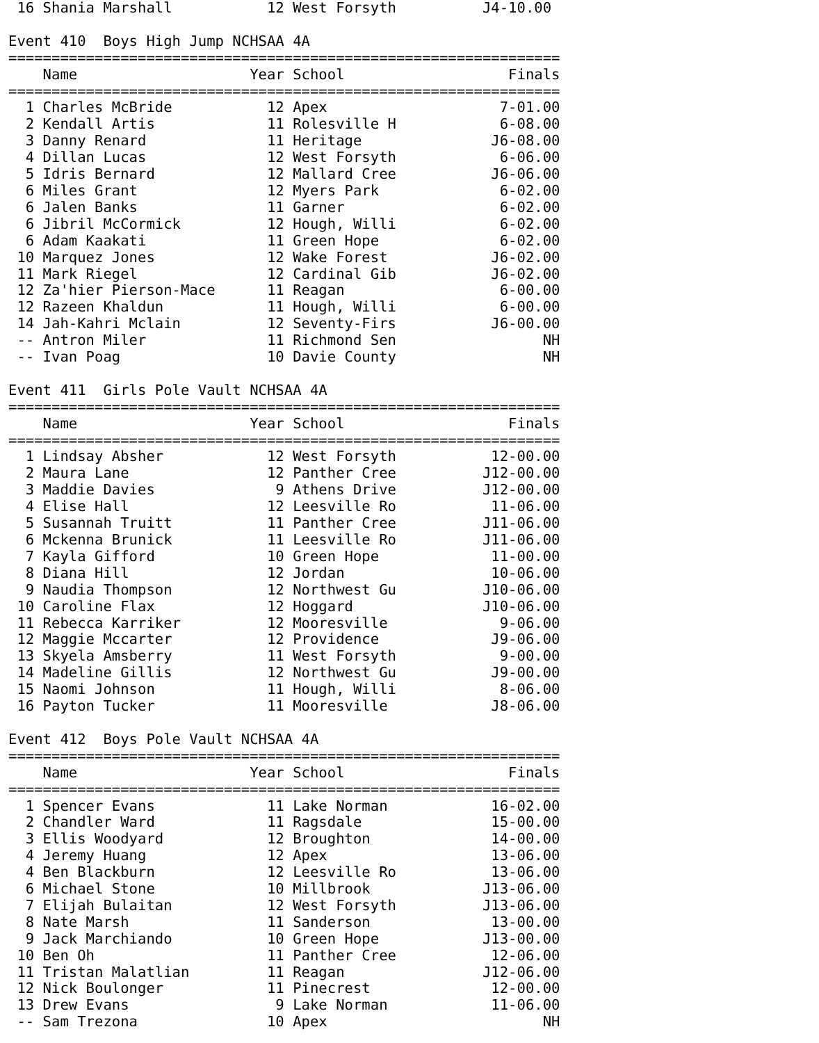16 Shania Marshall           12 West Forsyth          J4-10.00

Event 410  Boys High Jump NCHSAA 4A
================================================================
    Name                    Year School                   Finals
================================================================
  1 Charles McBride           12 Apex                    7-01.00
  2 Kendall Artis             11 Rolesville H            6-08.00
  3 Danny Renard              11 Heritage               J6-08.00
  4 Dillan Lucas              12 West Forsyth            6-06.00
  5 Idris Bernard             12 Mallard Cree           J6-06.00
  6 Miles Grant               12 Myers Park              6-02.00
  6 Jalen Banks               11 Garner                  6-02.00
  6 Jibril McCormick          12 Hough, Willi            6-02.00
  6 Adam Kaakati              11 Green Hope              6-02.00
 10 Marquez Jones             12 Wake Forest            J6-02.00
 11 Mark Riegel               12 Cardinal Gib           J6-02.00
 12 Za'hier Pierson-Mace      11 Reagan                  6-00.00
 12 Razeen Khaldun            11 Hough, Willi            6-00.00
 14 Jah-Kahri Mclain          12 Seventy-Firs           J6-00.00
 -- Antron Miler              11 Richmond Sen                 NH
 -- Ivan Poag                 10 Davie County                 NH

Event 411  Girls Pole Vault NCHSAA 4A
================================================================
    Name                    Year School                   Finals
================================================================
  1 Lindsay Absher            12 West Forsyth           12-00.00
  2 Maura Lane                12 Panther Cree          J12-00.00
  3 Maddie Davies              9 Athens Drive          J12-00.00
  4 Elise Hall                12 Leesville Ro           11-06.00
  5 Susannah Truitt           11 Panther Cree          J11-06.00
  6 Mckenna Brunick           11 Leesville Ro          J11-06.00
  7 Kayla Gifford             10 Green Hope             11-00.00
  8 Diana Hill                12 Jordan                 10-06.00
  9 Naudia Thompson           12 Northwest Gu          J10-06.00
 10 Caroline Flax             12 Hoggard               J10-06.00
 11 Rebecca Karriker          12 Mooresville             9-06.00
 12 Maggie Mccarter           12 Providence             J9-06.00
 13 Skyela Amsberry           11 West Forsyth            9-00.00
 14 Madeline Gillis           12 Northwest Gu           J9-00.00
 15 Naomi Johnson             11 Hough, Willi            8-06.00
 16 Payton Tucker             11 Mooresville            J8-06.00

Event 412  Boys Pole Vault NCHSAA 4A
================================================================
    Name                    Year School                   Finals
================================================================
  1 Spencer Evans             11 Lake Norman            16-02.00
  2 Chandler Ward             11 Ragsdale               15-00.00
  3 Ellis Woodyard            12 Broughton              14-00.00
  4 Jeremy Huang              12 Apex                   13-06.00
  4 Ben Blackburn             12 Leesville Ro           13-06.00
  6 Michael Stone             10 Millbrook             J13-06.00
  7 Elijah Bulaitan           12 West Forsyth          J13-06.00
  8 Nate Marsh                11 Sanderson              13-00.00
  9 Jack Marchiando           10 Green Hope            J13-00.00
 10 Ben Oh                    11 Panther Cree           12-06.00
 11 Tristan Malatlian         11 Reagan                J12-06.00
 12 Nick Boulonger            11 Pinecrest              12-00.00
 13 Drew Evans                 9 Lake Norman            11-06.00
 -- Sam Trezona               10 Apex                         NH